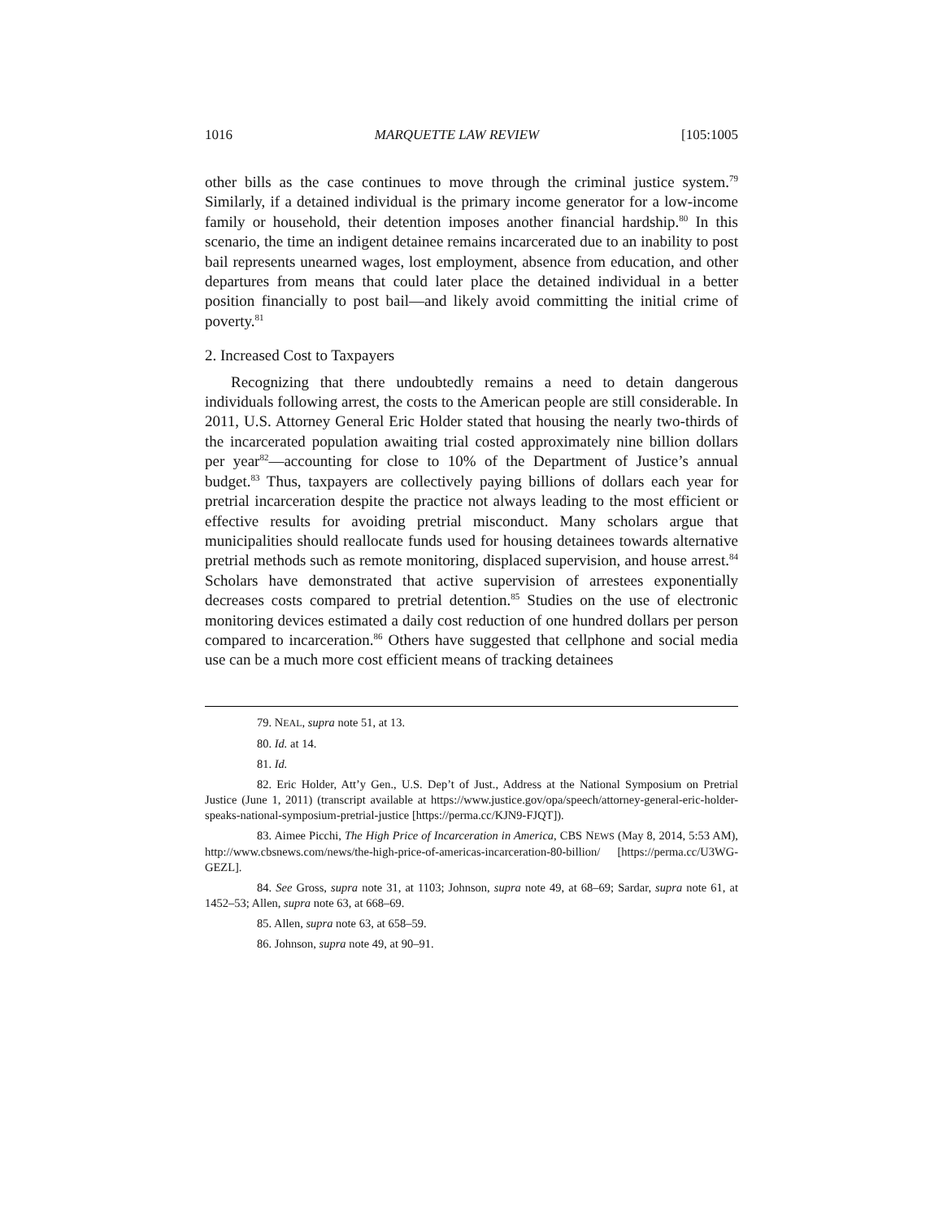1016 MARQUETTE LAW REVIEW [105:1005
other bills as the case continues to move through the criminal justice system.<sup>79</sup> Similarly, if a detained individual is the primary income generator for a low-income family or household, their detention imposes another financial hardship.<sup>80</sup> In this scenario, the time an indigent detainee remains incarcerated due to an inability to post bail represents unearned wages, lost employment, absence from education, and other departures from means that could later place the detained individual in a better position financially to post bail—and likely avoid committing the initial crime of poverty.<sup>81</sup>
2. Increased Cost to Taxpayers
Recognizing that there undoubtedly remains a need to detain dangerous individuals following arrest, the costs to the American people are still considerable. In 2011, U.S. Attorney General Eric Holder stated that housing the nearly two-thirds of the incarcerated population awaiting trial costed approximately nine billion dollars per year<sup>82</sup>—accounting for close to 10% of the Department of Justice’s annual budget.<sup>83</sup> Thus, taxpayers are collectively paying billions of dollars each year for pretrial incarceration despite the practice not always leading to the most efficient or effective results for avoiding pretrial misconduct. Many scholars argue that municipalities should reallocate funds used for housing detainees towards alternative pretrial methods such as remote monitoring, displaced supervision, and house arrest.<sup>84</sup> Scholars have demonstrated that active supervision of arrestees exponentially decreases costs compared to pretrial detention.<sup>85</sup> Studies on the use of electronic monitoring devices estimated a daily cost reduction of one hundred dollars per person compared to incarceration.<sup>86</sup> Others have suggested that cellphone and social media use can be a much more cost efficient means of tracking detainees
79. NEAL, supra note 51, at 13.
80. Id. at 14.
81. Id.
82. Eric Holder, Att’y Gen., U.S. Dep’t of Just., Address at the National Symposium on Pretrial Justice (June 1, 2011) (transcript available at https://www.justice.gov/opa/speech/attorney-general-eric-holder-speaks-national-symposium-pretrial-justice [https://perma.cc/KJN9-FJQT]).
83. Aimee Picchi, The High Price of Incarceration in America, CBS NEWS (May 8, 2014, 5:53 AM), http://www.cbsnews.com/news/the-high-price-of-americas-incarceration-80-billion/ [https://perma.cc/U3WG-GEZL].
84. See Gross, supra note 31, at 1103; Johnson, supra note 49, at 68–69; Sardar, supra note 61, at 1452–53; Allen, supra note 63, at 668–69.
85. Allen, supra note 63, at 658–59.
86. Johnson, supra note 49, at 90–91.